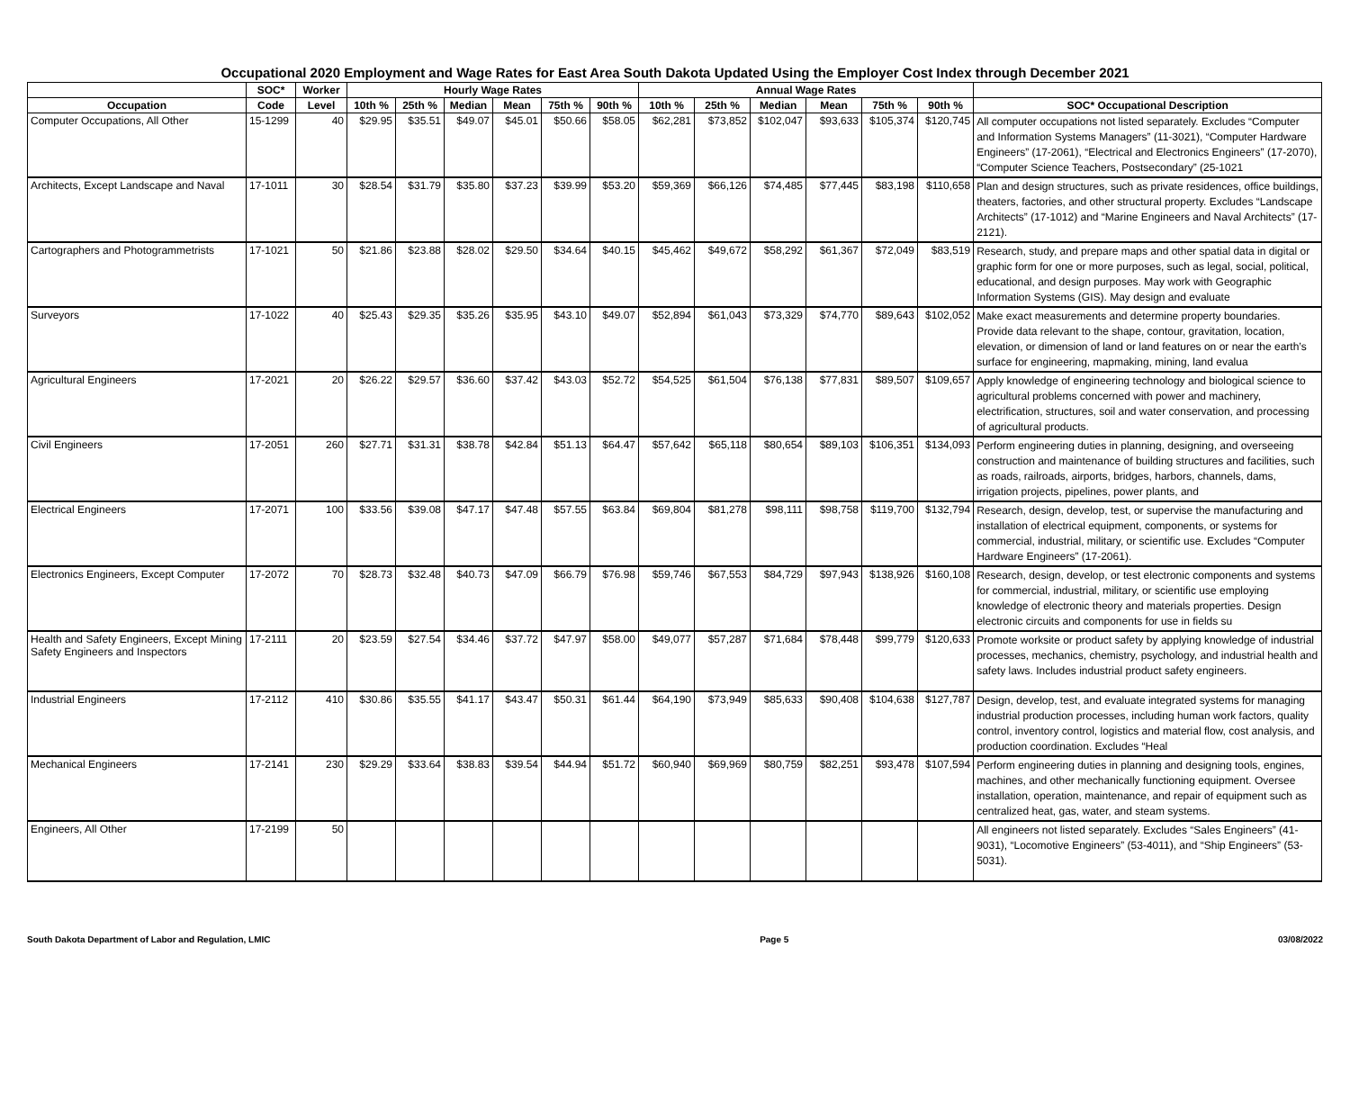Occupational 2020 Employment and Wage Rates for East Area South Dakota Updated Using the Employer Cost Index through December 2021
| | SOC* | Worker | Hourly Wage Rates | | | | | | Annual Wage Rates | | | | | | |
| --- | --- | --- | --- | --- | --- | --- | --- | --- | --- | --- | --- | --- | --- | --- | --- |
| Occupation | Code | Level | 10th % | 25th % | Median | Mean | 75th % | 90th % | 10th % | 25th % | Median | Mean | 75th % | 90th % | SOC* Occupational Description |
| Computer Occupations, All Other | 15-1299 | 40 | $29.95 | $35.51 | $49.07 | $45.01 | $50.66 | $58.05 | $62,281 | $73,852 | $102,047 | $93,633 | $105,374 | $120,745 | All computer occupations not listed separately. Excludes “Computer and Information Systems Managers” (11-3021), “Computer Hardware Engineers” (17-2061), “Electrical and Electronics Engineers” (17-2070), “Computer Science Teachers, Postsecondary” (25-1021 |
| Architects, Except Landscape and Naval | 17-1011 | 30 | $28.54 | $31.79 | $35.80 | $37.23 | $39.99 | $53.20 | $59,369 | $66,126 | $74,485 | $77,445 | $83,198 | $110,658 | Plan and design structures, such as private residences, office buildings, theaters, factories, and other structural property. Excludes “Landscape Architects” (17-1012) and “Marine Engineers and Naval Architects” (17-2121). |
| Cartographers and Photogrammetrists | 17-1021 | 50 | $21.86 | $23.88 | $28.02 | $29.50 | $34.64 | $40.15 | $45,462 | $49,672 | $58,292 | $61,367 | $72,049 | $83,519 | Research, study, and prepare maps and other spatial data in digital or graphic form for one or more purposes, such as legal, social, political, educational, and design purposes. May work with Geographic Information Systems (GIS). May design and evaluate |
| Surveyors | 17-1022 | 40 | $25.43 | $29.35 | $35.26 | $35.95 | $43.10 | $49.07 | $52,894 | $61,043 | $73,329 | $74,770 | $89,643 | $102,052 | Make exact measurements and determine property boundaries. Provide data relevant to the shape, contour, gravitation, location, elevation, or dimension of land or land features on or near the earth’s surface for engineering, mapmaking, mining, land evalua |
| Agricultural Engineers | 17-2021 | 20 | $26.22 | $29.57 | $36.60 | $37.42 | $43.03 | $52.72 | $54,525 | $61,504 | $76,138 | $77,831 | $89,507 | $109,657 | Apply knowledge of engineering technology and biological science to agricultural problems concerned with power and machinery, electrification, structures, soil and water conservation, and processing of agricultural products. |
| Civil Engineers | 17-2051 | 260 | $27.71 | $31.31 | $38.78 | $42.84 | $51.13 | $64.47 | $57,642 | $65,118 | $80,654 | $89,103 | $106,351 | $134,093 | Perform engineering duties in planning, designing, and overseeing construction and maintenance of building structures and facilities, such as roads, railroads, airports, bridges, harbors, channels, dams, irrigation projects, pipelines, power plants, and |
| Electrical Engineers | 17-2071 | 100 | $33.56 | $39.08 | $47.17 | $47.48 | $57.55 | $63.84 | $69,804 | $81,278 | $98,111 | $98,758 | $119,700 | $132,794 | Research, design, develop, test, or supervise the manufacturing and installation of electrical equipment, components, or systems for commercial, industrial, military, or scientific use. Excludes “Computer Hardware Engineers” (17-2061). |
| Electronics Engineers, Except Computer | 17-2072 | 70 | $28.73 | $32.48 | $40.73 | $47.09 | $66.79 | $76.98 | $59,746 | $67,553 | $84,729 | $97,943 | $138,926 | $160,108 | Research, design, develop, or test electronic components and systems for commercial, industrial, military, or scientific use employing knowledge of electronic theory and materials properties. Design electronic circuits and components for use in fields su |
| Health and Safety Engineers, Except Mining Safety Engineers and Inspectors | 17-2111 | 20 | $23.59 | $27.54 | $34.46 | $37.72 | $47.97 | $58.00 | $49,077 | $57,287 | $71,684 | $78,448 | $99,779 | $120,633 | Promote worksite or product safety by applying knowledge of industrial processes, mechanics, chemistry, psychology, and industrial health and safety laws. Includes industrial product safety engineers. |
| Industrial Engineers | 17-2112 | 410 | $30.86 | $35.55 | $41.17 | $43.47 | $50.31 | $61.44 | $64,190 | $73,949 | $85,633 | $90,408 | $104,638 | $127,787 | Design, develop, test, and evaluate integrated systems for managing industrial production processes, including human work factors, quality control, inventory control, logistics and material flow, cost analysis, and production coordination. Excludes “Heal |
| Mechanical Engineers | 17-2141 | 230 | $29.29 | $33.64 | $38.83 | $39.54 | $44.94 | $51.72 | $60,940 | $69,969 | $80,759 | $82,251 | $93,478 | $107,594 | Perform engineering duties in planning and designing tools, engines, machines, and other mechanically functioning equipment. Oversee installation, operation, maintenance, and repair of equipment such as centralized heat, gas, water, and steam systems. |
| Engineers, All Other | 17-2199 | 50 | | | | | | | | | | | | | All engineers not listed separately. Excludes “Sales Engineers” (41-9031), “Locomotive Engineers” (53-4011), and “Ship Engineers” (53-5031). |
South Dakota Department of Labor and Regulation, LMIC Page 5 03/08/2022